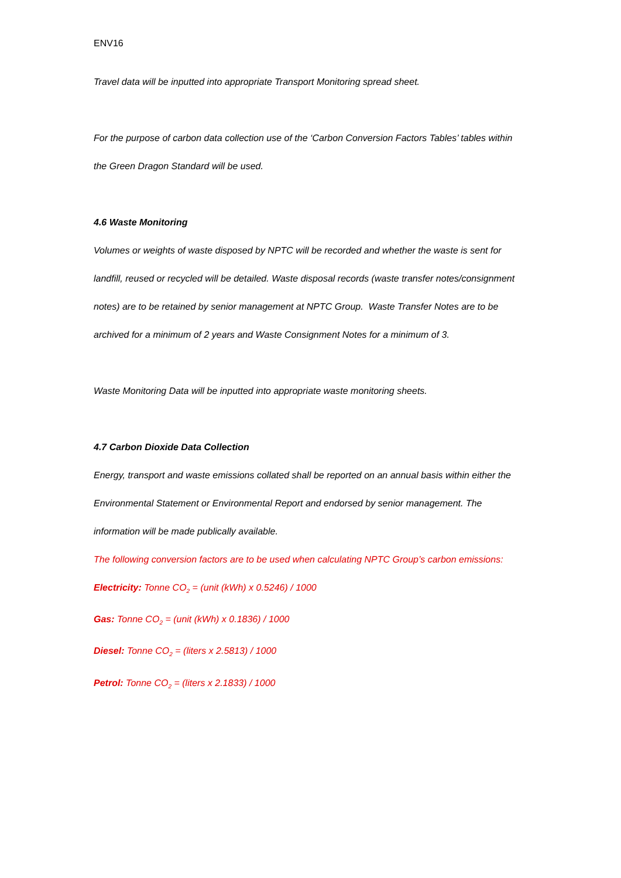ENV16
Travel data will be inputted into appropriate Transport Monitoring spread sheet.
For the purpose of carbon data collection use of the ‘Carbon Conversion Factors Tables’ tables within the Green Dragon Standard will be used.
4.6 Waste Monitoring
Volumes or weights of waste disposed by NPTC will be recorded and whether the waste is sent for landfill, reused or recycled will be detailed. Waste disposal records (waste transfer notes/consignment notes) are to be retained by senior management at NPTC Group. Waste Transfer Notes are to be archived for a minimum of 2 years and Waste Consignment Notes for a minimum of 3.
Waste Monitoring Data will be inputted into appropriate waste monitoring sheets.
4.7 Carbon Dioxide Data Collection
Energy, transport and waste emissions collated shall be reported on an annual basis within either the Environmental Statement or Environmental Report and endorsed by senior management. The information will be made publically available.
The following conversion factors are to be used when calculating NPTC Group’s carbon emissions:
Electricity: Tonne CO<sub>2</sub> = (unit (kWh) x 0.5246) / 1000
Gas: Tonne CO<sub>2</sub> = (unit (kWh) x 0.1836) / 1000
Diesel: Tonne CO<sub>2</sub> = (liters x 2.5813) / 1000
Petrol: Tonne CO<sub>2</sub> = (liters x 2.1833) / 1000